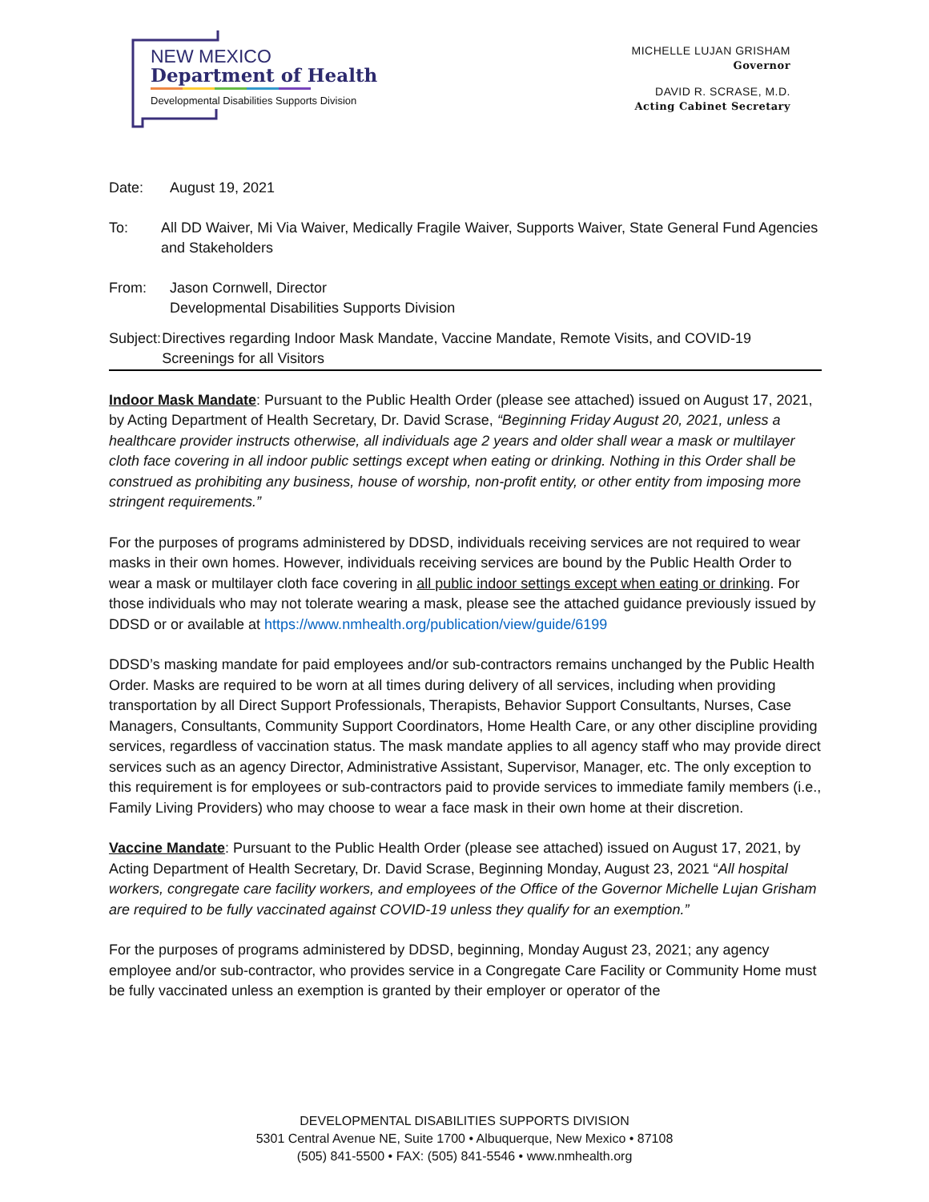NEW MEXICO
Department of Health
Developmental Disabilities Supports Division
MICHELLE LUJAN GRISHAM
Governor
DAVID R. SCRASE, M.D.
Acting Cabinet Secretary
Date: August 19, 2021
To: All DD Waiver, Mi Via Waiver, Medically Fragile Waiver, Supports Waiver, State General Fund Agencies and Stakeholders
From: Jason Cornwell, Director
Developmental Disabilities Supports Division
Subject:
Directives regarding Indoor Mask Mandate, Vaccine Mandate, Remote Visits, and COVID-19 Screenings for all Visitors
Indoor Mask Mandate: Pursuant to the Public Health Order (please see attached) issued on August 17, 2021, by Acting Department of Health Secretary, Dr. David Scrase, “Beginning Friday August 20, 2021, unless a healthcare provider instructs otherwise, all individuals age 2 years and older shall wear a mask or multilayer cloth face covering in all indoor public settings except when eating or drinking. Nothing in this Order shall be construed as prohibiting any business, house of worship, non-profit entity, or other entity from imposing more stringent requirements.”
For the purposes of programs administered by DDSD, individuals receiving services are not required to wear masks in their own homes. However, individuals receiving services are bound by the Public Health Order to wear a mask or multilayer cloth face covering in all public indoor settings except when eating or drinking. For those individuals who may not tolerate wearing a mask, please see the attached guidance previously issued by DDSD or or available at https://www.nmhealth.org/publication/view/guide/6199
DDSD’s masking mandate for paid employees and/or sub-contractors remains unchanged by the Public Health Order. Masks are required to be worn at all times during delivery of all services, including when providing transportation by all Direct Support Professionals, Therapists, Behavior Support Consultants, Nurses, Case Managers, Consultants, Community Support Coordinators, Home Health Care, or any other discipline providing services, regardless of vaccination status. The mask mandate applies to all agency staff who may provide direct services such as an agency Director, Administrative Assistant, Supervisor, Manager, etc. The only exception to this requirement is for employees or sub-contractors paid to provide services to immediate family members (i.e., Family Living Providers) who may choose to wear a face mask in their own home at their discretion.
Vaccine Mandate: Pursuant to the Public Health Order (please see attached) issued on August 17, 2021, by Acting Department of Health Secretary, Dr. David Scrase, Beginning Monday, August 23, 2021 “All hospital workers, congregate care facility workers, and employees of the Office of the Governor Michelle Lujan Grisham are required to be fully vaccinated against COVID-19 unless they qualify for an exemption.”
For the purposes of programs administered by DDSD, beginning, Monday August 23, 2021; any agency employee and/or sub-contractor, who provides service in a Congregate Care Facility or Community Home must be fully vaccinated unless an exemption is granted by their employer or operator of the
DEVELOPMENTAL DISABILITIES SUPPORTS DIVISION
5301 Central Avenue NE, Suite 1700 • Albuquerque, New Mexico • 87108
(505) 841-5500 • FAX: (505) 841-5546 • www.nmhealth.org